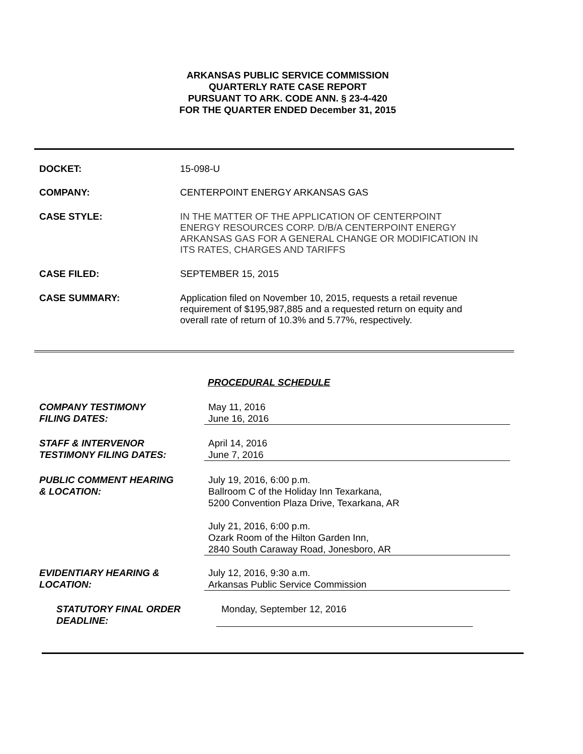ARKANSAS PUBLIC SERVICE COMMISSION
QUARTERLY RATE CASE REPORT
PURSUANT TO ARK. CODE ANN. § 23-4-420
FOR THE QUARTER ENDED December 31, 2015
DOCKET:
15-098-U
COMPANY:
CENTERPOINT ENERGY ARKANSAS GAS
CASE STYLE:
IN THE MATTER OF THE APPLICATION OF CENTERPOINT ENERGY RESOURCES CORP. D/B/A CENTERPOINT ENERGY ARKANSAS GAS FOR A GENERAL CHANGE OR MODIFICATION IN ITS RATES, CHARGES AND TARIFFS
CASE FILED:
SEPTEMBER 15, 2015
CASE SUMMARY:
Application filed on November 10, 2015, requests a retail revenue requirement of $195,987,885 and a requested return on equity and overall rate of return of 10.3% and 5.77%, respectively.
PROCEDURAL SCHEDULE
COMPANY TESTIMONY
FILING DATES:
May 11, 2016
June 16, 2016
STAFF & INTERVENOR
TESTIMONY FILING DATES:
April 14, 2016
June 7, 2016
PUBLIC COMMENT HEARING
& LOCATION:
July 19, 2016, 6:00 p.m.
Ballroom C of the Holiday Inn Texarkana,
5200 Convention Plaza Drive, Texarkana, AR
July 21, 2016, 6:00 p.m.
Ozark Room of the Hilton Garden Inn,
2840 South Caraway Road, Jonesboro, AR
EVIDENTIARY HEARING &
LOCATION:
July 12, 2016, 9:30 a.m.
Arkansas Public Service Commission
STATUTORY FINAL ORDER
DEADLINE:
Monday, September 12, 2016